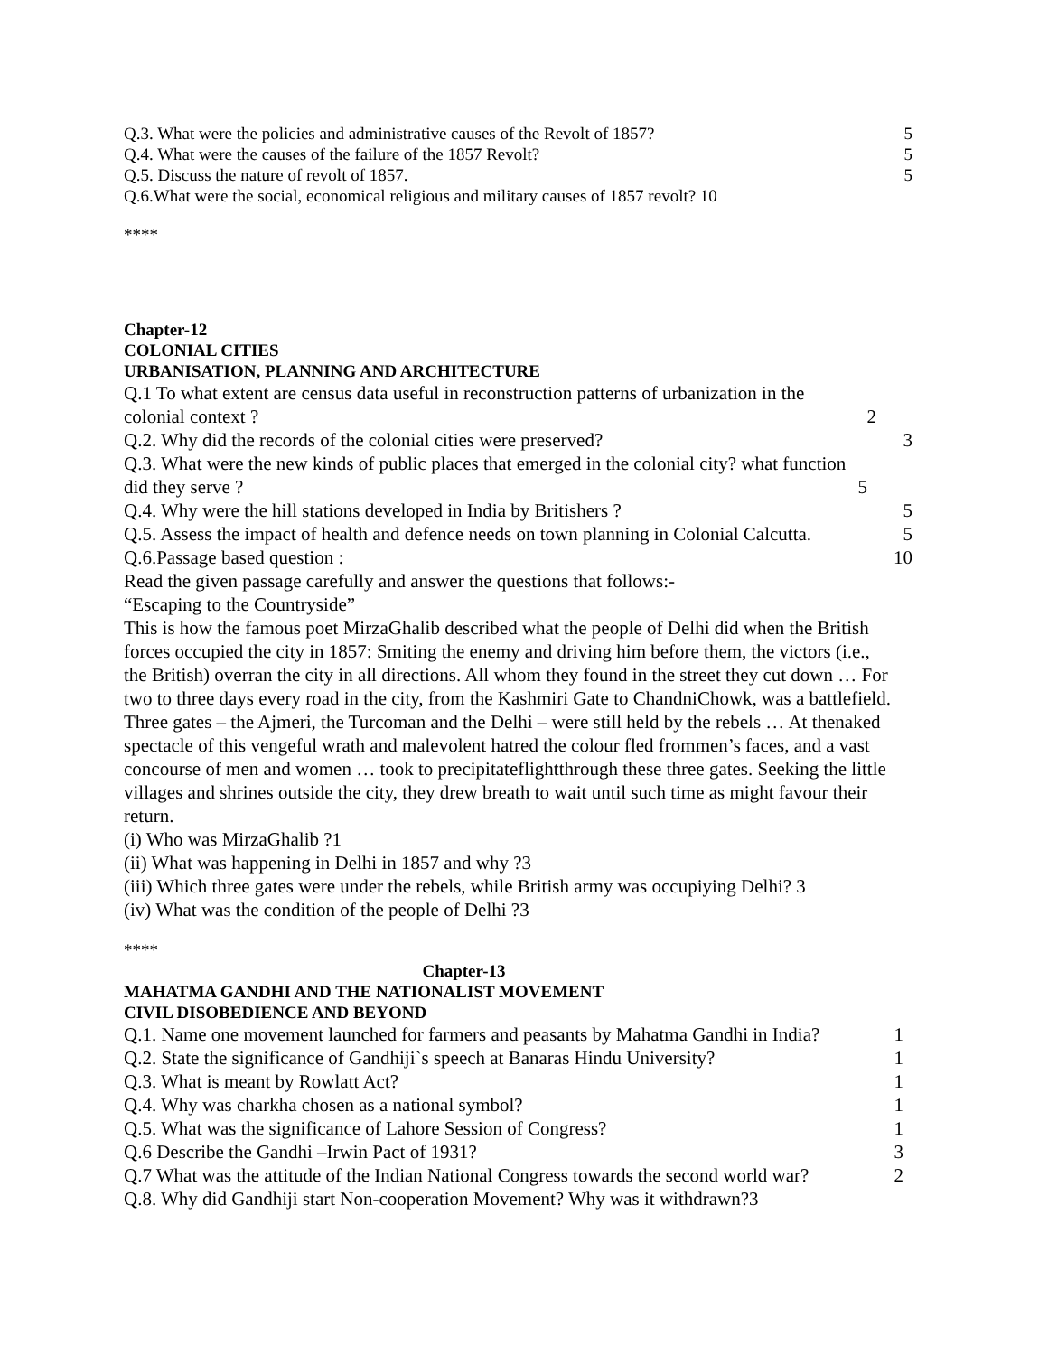Q.3. What were the policies and administrative causes of the Revolt of 1857? 5
Q.4. What were the causes of the failure of the 1857 Revolt? 5
Q.5. Discuss the nature of revolt of 1857. 5
Q.6.What were the social, economical religious and military causes of 1857 revolt? 10
****
Chapter-12
COLONIAL CITIES
URBANISATION, PLANNING AND ARCHITECTURE
Q.1 To what extent are census data useful in reconstruction patterns of urbanization in the
colonial context ? 2
Q.2. Why did the records of the colonial cities were preserved? 3
Q.3. What were the new kinds of public places that emerged in the colonial city? what function
did they serve ? 5
Q.4. Why were the hill stations developed in India by Britishers ? 5
Q.5. Assess the impact of health and defence needs on town planning in Colonial Calcutta. 5
Q.6.Passage based question : 10
Read the given passage carefully and answer the questions that follows:-
“Escaping to the Countryside”
This is how the famous poet MirzaGhalib described what the people of Delhi did when the British forces occupied the city in 1857: Smiting the enemy and driving him before them, the victors (i.e., the British) overran the city in all directions. All whom they found in the street they cut down … For two to three days every road in the city, from the Kashmiri Gate to ChandniChowk, was a battlefield. Three gates – the Ajmeri, the Turcoman and the Delhi – were still held by the rebels … At thenaked spectacle of this vengeful wrath and malevolent hatred the colour fled frommen’s faces, and a vast concourse of men and women … took to precipitateflightthrough these three gates. Seeking the little villages and shrines outside the city, they drew breath to wait until such time as might favour their return.
(i) Who was MirzaGhalib ?1
(ii) What was happening in Delhi in 1857 and why ?3
(iii) Which three gates were under the rebels, while British army was occupiying Delhi? 3
(iv) What was the condition of the people of Delhi ?3
****
Chapter-13
MAHATMA GANDHI AND THE NATIONALIST MOVEMENT
CIVIL DISOBEDIENCE AND BEYOND
Q.1. Name one movement launched for farmers and peasants by Mahatma Gandhi in India? 1
Q.2. State the significance of Gandhiji`s speech at Banaras Hindu University? 1
Q.3. What is meant by Rowlatt Act? 1
Q.4. Why was charkha chosen as a national symbol? 1
Q.5. What was the significance of Lahore Session of Congress? 1
Q.6 Describe the Gandhi –Irwin Pact of 1931? 3
Q.7 What was the attitude of the Indian National Congress towards the second world war? 2
Q.8. Why did Gandhiji start Non-cooperation Movement? Why was it withdrawn?3